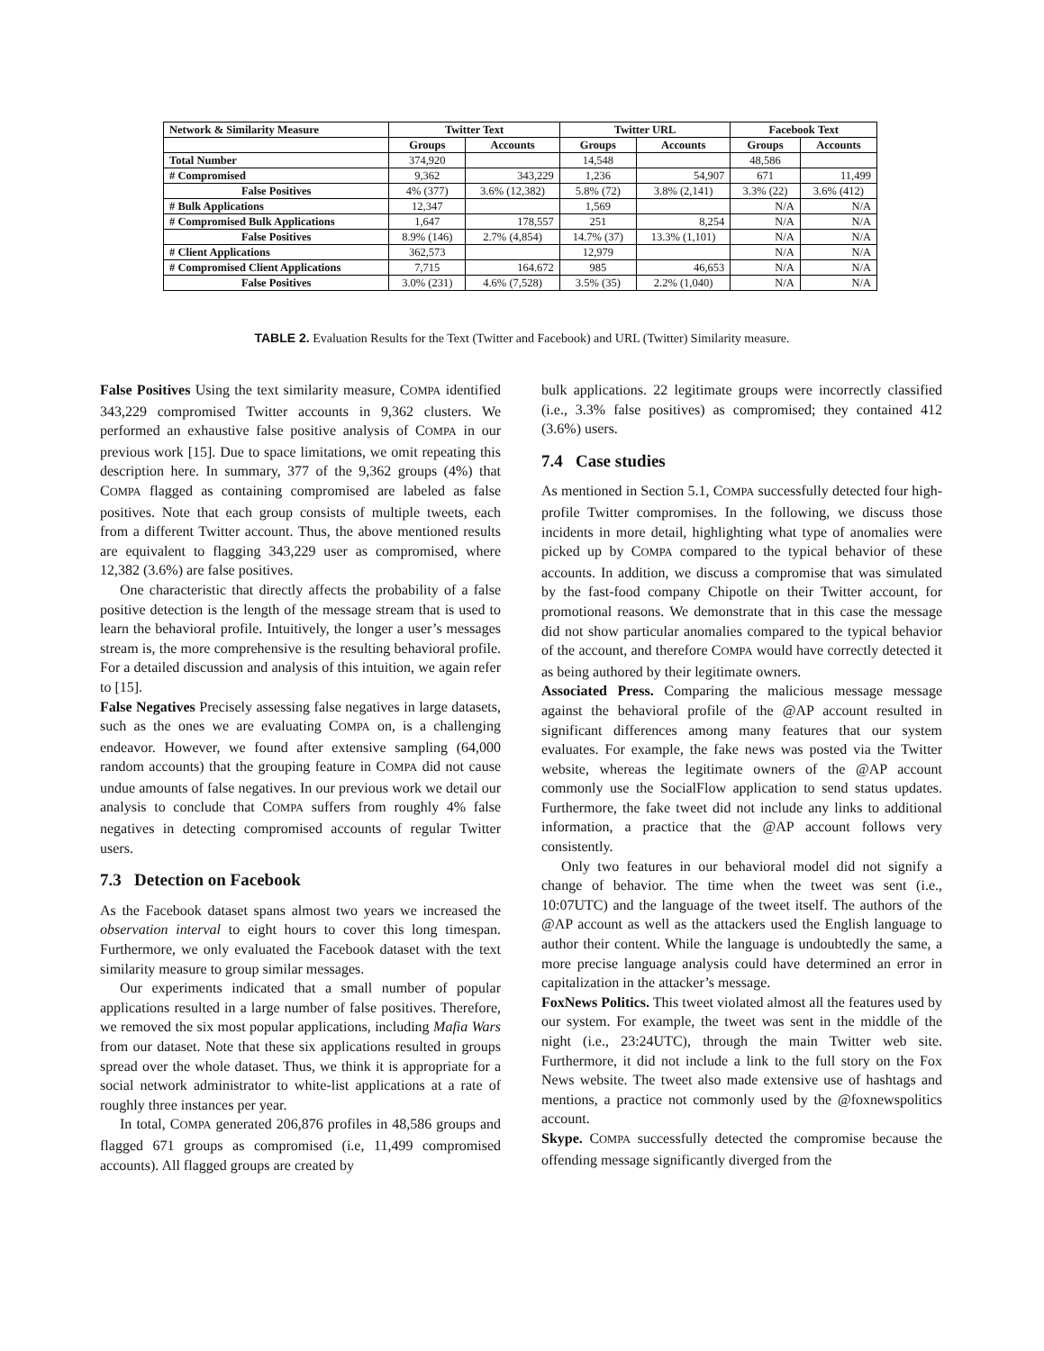| Network & Similarity Measure | Twitter Text | | Twitter URL | | Facebook Text | |
| --- | --- | --- | --- | --- | --- | --- |
| | Groups | Accounts | Groups | Accounts | Groups | Accounts |
| Total Number | 374,920 | | 14,548 | | 48,586 | |
| # Compromised | 9,362 | 343,229 | 1,236 | 54,907 | 671 | 11,499 |
| False Positives | 4% (377) | 3.6% (12,382) | 5.8% (72) | 3.8% (2,141) | 3.3% (22) | 3.6% (412) |
| # Bulk Applications | 12,347 | | 1,569 | | N/A | N/A |
| # Compromised Bulk Applications | 1,647 | 178,557 | 251 | 8,254 | N/A | N/A |
| False Positives | 8.9% (146) | 2.7% (4,854) | 14.7% (37) | 13.3% (1,101) | N/A | N/A |
| # Client Applications | 362,573 | | 12,979 | | N/A | N/A |
| # Compromised Client Applications | 7,715 | 164.672 | 985 | 46,653 | N/A | N/A |
| False Positives | 3.0% (231) | 4.6% (7,528) | 3.5% (35) | 2.2% (1,040) | N/A | N/A |
TABLE 2. Evaluation Results for the Text (Twitter and Facebook) and URL (Twitter) Similarity measure.
False Positives Using the text similarity measure, COMPA identified 343,229 compromised Twitter accounts in 9,362 clusters. We performed an exhaustive false positive analysis of COMPA in our previous work [15]. Due to space limitations, we omit repeating this description here. In summary, 377 of the 9,362 groups (4%) that COMPA flagged as containing compromised are labeled as false positives. Note that each group consists of multiple tweets, each from a different Twitter account. Thus, the above mentioned results are equivalent to flagging 343,229 user as compromised, where 12,382 (3.6%) are false positives.
One characteristic that directly affects the probability of a false positive detection is the length of the message stream that is used to learn the behavioral profile. Intuitively, the longer a user’s messages stream is, the more comprehensive is the resulting behavioral profile. For a detailed discussion and analysis of this intuition, we again refer to [15].
False Negatives Precisely assessing false negatives in large datasets, such as the ones we are evaluating COMPA on, is a challenging endeavor. However, we found after extensive sampling (64,000 random accounts) that the grouping feature in COMPA did not cause undue amounts of false negatives. In our previous work we detail our analysis to conclude that COMPA suffers from roughly 4% false negatives in detecting compromised accounts of regular Twitter users.
7.3 Detection on Facebook
As the Facebook dataset spans almost two years we increased the observation interval to eight hours to cover this long timespan. Furthermore, we only evaluated the Facebook dataset with the text similarity measure to group similar messages.
Our experiments indicated that a small number of popular applications resulted in a large number of false positives. Therefore, we removed the six most popular applications, including Mafia Wars from our dataset. Note that these six applications resulted in groups spread over the whole dataset. Thus, we think it is appropriate for a social network administrator to white-list applications at a rate of roughly three instances per year.
In total, COMPA generated 206,876 profiles in 48,586 groups and flagged 671 groups as compromised (i.e, 11,499 compromised accounts). All flagged groups are created by
bulk applications. 22 legitimate groups were incorrectly classified (i.e., 3.3% false positives) as compromised; they contained 412 (3.6%) users.
7.4 Case studies
As mentioned in Section 5.1, COMPA successfully detected four high-profile Twitter compromises. In the following, we discuss those incidents in more detail, highlighting what type of anomalies were picked up by COMPA compared to the typical behavior of these accounts. In addition, we discuss a compromise that was simulated by the fast-food company Chipotle on their Twitter account, for promotional reasons. We demonstrate that in this case the message did not show particular anomalies compared to the typical behavior of the account, and therefore COMPA would have correctly detected it as being authored by their legitimate owners.
Associated Press. Comparing the malicious message message against the behavioral profile of the @AP account resulted in significant differences among many features that our system evaluates. For example, the fake news was posted via the Twitter website, whereas the legitimate owners of the @AP account commonly use the SocialFlow application to send status updates. Furthermore, the fake tweet did not include any links to additional information, a practice that the @AP account follows very consistently.
Only two features in our behavioral model did not signify a change of behavior. The time when the tweet was sent (i.e., 10:07UTC) and the language of the tweet itself. The authors of the @AP account as well as the attackers used the English language to author their content. While the language is undoubtedly the same, a more precise language analysis could have determined an error in capitalization in the attacker’s message.
FoxNews Politics. This tweet violated almost all the features used by our system. For example, the tweet was sent in the middle of the night (i.e., 23:24UTC), through the main Twitter web site. Furthermore, it did not include a link to the full story on the Fox News website. The tweet also made extensive use of hashtags and mentions, a practice not commonly used by the @foxnewspolitics account.
Skype. COMPA successfully detected the compromise because the offending message significantly diverged from the